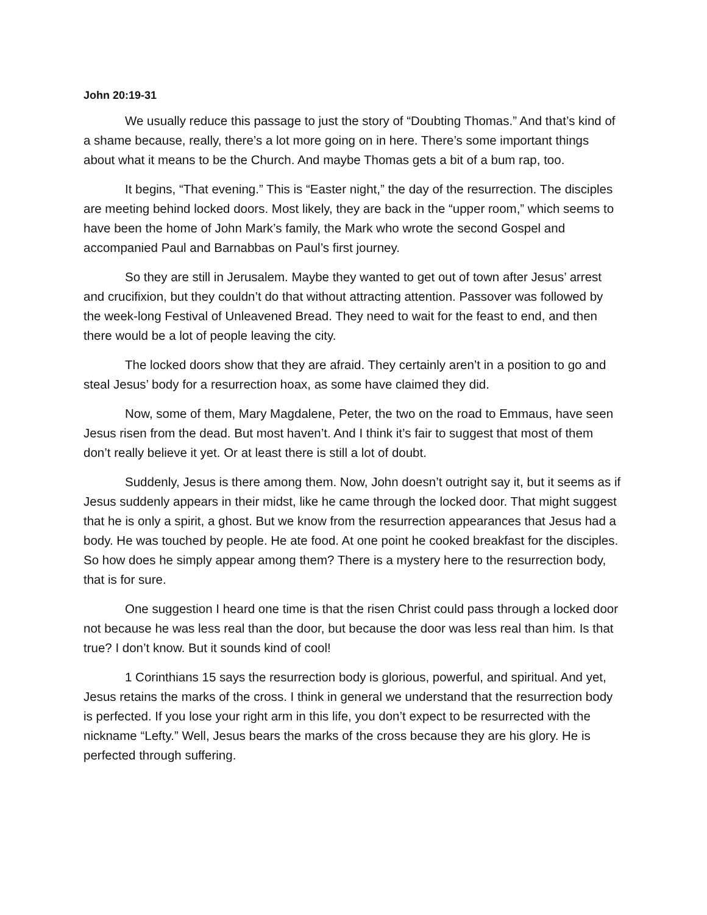John 20:19-31
We usually reduce this passage to just the story of “Doubting Thomas.” And that’s kind of a shame because, really, there’s a lot more going on in here. There’s some important things about what it means to be the Church. And maybe Thomas gets a bit of a bum rap, too.
It begins, “That evening.” This is “Easter night,” the day of the resurrection. The disciples are meeting behind locked doors. Most likely, they are back in the “upper room,” which seems to have been the home of John Mark’s family, the Mark who wrote the second Gospel and accompanied Paul and Barnabbas on Paul’s first journey.
So they are still in Jerusalem. Maybe they wanted to get out of town after Jesus’ arrest and crucifixion, but they couldn’t do that without attracting attention. Passover was followed by the week-long Festival of Unleavened Bread. They need to wait for the feast to end, and then there would be a lot of people leaving the city.
The locked doors show that they are afraid. They certainly aren’t in a position to go and steal Jesus’ body for a resurrection hoax, as some have claimed they did.
Now, some of them, Mary Magdalene, Peter, the two on the road to Emmaus, have seen Jesus risen from the dead. But most haven’t. And I think it’s fair to suggest that most of them don’t really believe it yet. Or at least there is still a lot of doubt.
Suddenly, Jesus is there among them. Now, John doesn’t outright say it, but it seems as if Jesus suddenly appears in their midst, like he came through the locked door. That might suggest that he is only a spirit, a ghost. But we know from the resurrection appearances that Jesus had a body. He was touched by people. He ate food. At one point he cooked breakfast for the disciples. So how does he simply appear among them? There is a mystery here to the resurrection body, that is for sure.
One suggestion I heard one time is that the risen Christ could pass through a locked door not because he was less real than the door, but because the door was less real than him. Is that true? I don’t know. But it sounds kind of cool!
1 Corinthians 15 says the resurrection body is glorious, powerful, and spiritual. And yet, Jesus retains the marks of the cross. I think in general we understand that the resurrection body is perfected. If you lose your right arm in this life, you don’t expect to be resurrected with the nickname “Lefty.” Well, Jesus bears the marks of the cross because they are his glory. He is perfected through suffering.